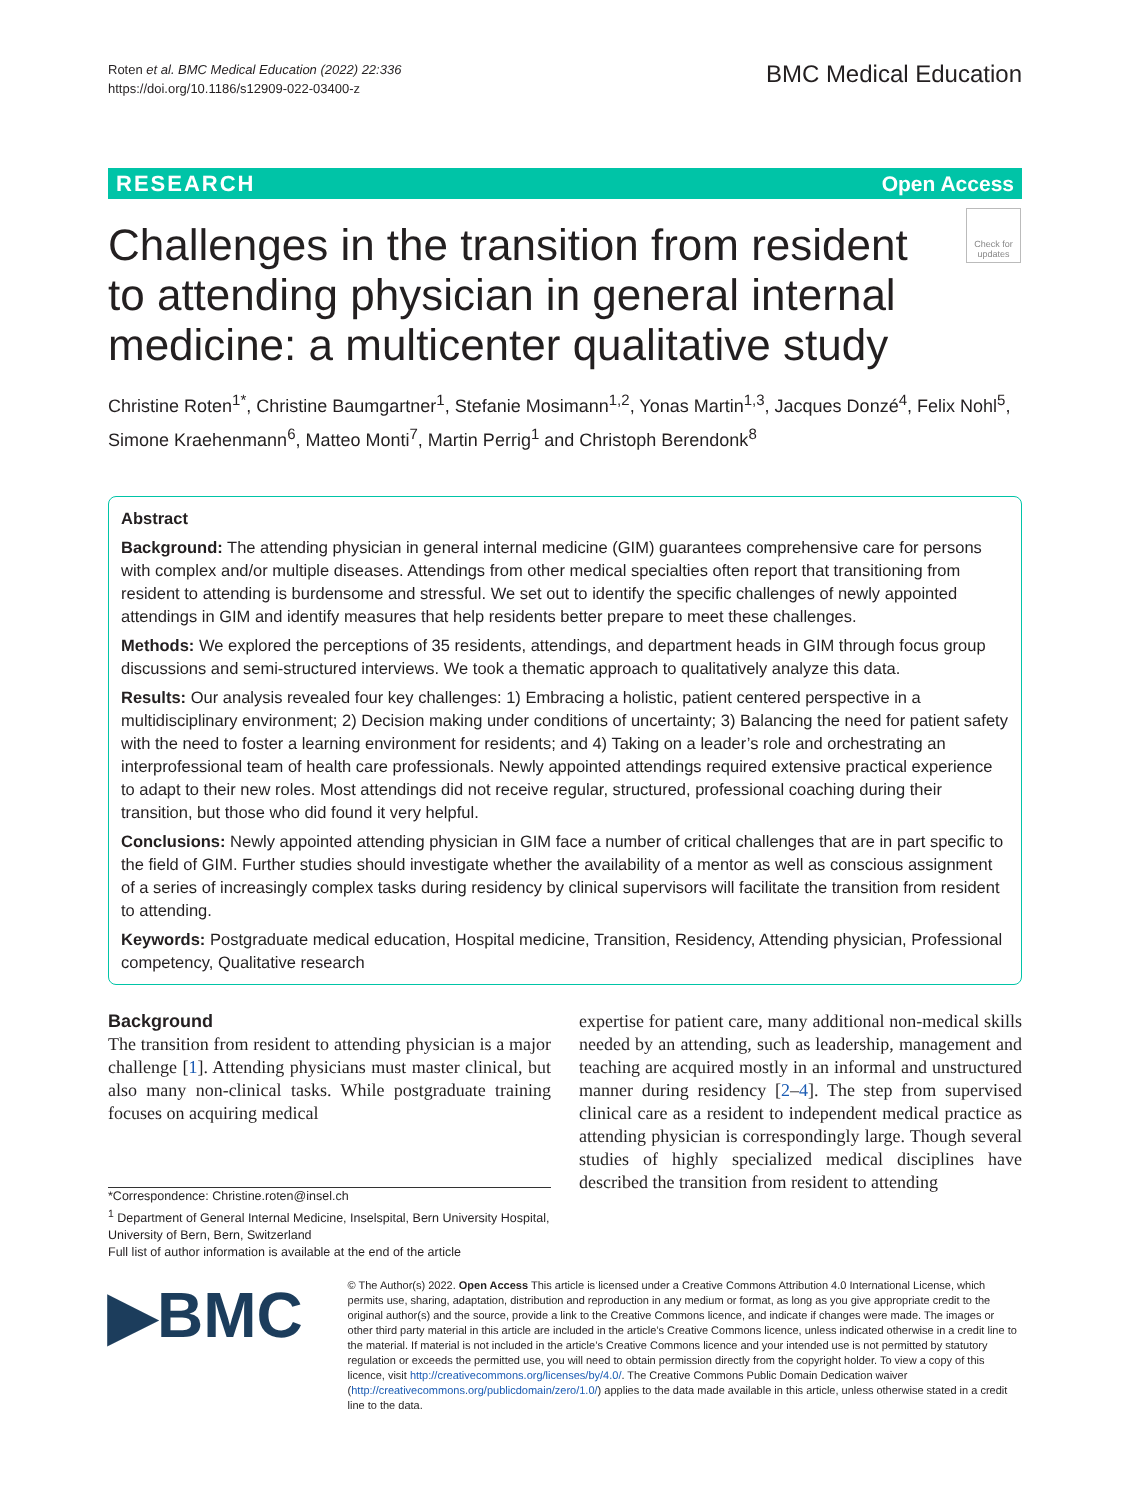Roten et al. BMC Medical Education (2022) 22:336
https://doi.org/10.1186/s12909-022-03400-z
BMC Medical Education
RESEARCH Open Access
Challenges in the transition from resident to attending physician in general internal medicine: a multicenter qualitative study
Check for updates
Christine Roten<sup>1*</sup>, Christine Baumgartner<sup>1</sup>, Stefanie Mosimann<sup>1,2</sup>, Yonas Martin<sup>1,3</sup>, Jacques Donzé<sup>4</sup>, Felix Nohl<sup>5</sup>, Simone Kraehenmann<sup>6</sup>, Matteo Monti<sup>7</sup>, Martin Perrig<sup>1</sup> and Christoph Berendonk<sup>8</sup>
Abstract
Background: The attending physician in general internal medicine (GIM) guarantees comprehensive care for persons with complex and/or multiple diseases. Attendings from other medical specialties often report that transitioning from resident to attending is burdensome and stressful. We set out to identify the specific challenges of newly appointed attendings in GIM and identify measures that help residents better prepare to meet these challenges.
Methods: We explored the perceptions of 35 residents, attendings, and department heads in GIM through focus group discussions and semi-structured interviews. We took a thematic approach to qualitatively analyze this data.
Results: Our analysis revealed four key challenges: 1) Embracing a holistic, patient centered perspective in a multidisciplinary environment; 2) Decision making under conditions of uncertainty; 3) Balancing the need for patient safety with the need to foster a learning environment for residents; and 4) Taking on a leader’s role and orchestrating an interprofessional team of health care professionals. Newly appointed attendings required extensive practical experience to adapt to their new roles. Most attendings did not receive regular, structured, professional coaching during their transition, but those who did found it very helpful.
Conclusions: Newly appointed attending physician in GIM face a number of critical challenges that are in part specific to the field of GIM. Further studies should investigate whether the availability of a mentor as well as conscious assignment of a series of increasingly complex tasks during residency by clinical supervisors will facilitate the transition from resident to attending.
Keywords: Postgraduate medical education, Hospital medicine, Transition, Residency, Attending physician, Professional competency, Qualitative research
Background
The transition from resident to attending physician is a major challenge [1]. Attending physicians must master clinical, but also many non-clinical tasks. While postgraduate training focuses on acquiring medical
*Correspondence: Christine.roten@insel.ch
<sup>1</sup> Department of General Internal Medicine, Inselspital, Bern University Hospital, University of Bern, Bern, Switzerland
Full list of author information is available at the end of the article
expertise for patient care, many additional non-medical skills needed by an attending, such as leadership, management and teaching are acquired mostly in an informal and unstructured manner during residency [2–4]. The step from supervised clinical care as a resident to independent medical practice as attending physician is correspondingly large. Though several studies of highly specialized medical disciplines have described the transition from resident to attending
▶BMC
© The Author(s) 2022. Open Access This article is licensed under a Creative Commons Attribution 4.0 International License, which permits use, sharing, adaptation, distribution and reproduction in any medium or format, as long as you give appropriate credit to the original author(s) and the source, provide a link to the Creative Commons licence, and indicate if changes were made. The images or other third party material in this article are included in the article’s Creative Commons licence, unless indicated otherwise in a credit line to the material. If material is not included in the article’s Creative Commons licence and your intended use is not permitted by statutory regulation or exceeds the permitted use, you will need to obtain permission directly from the copyright holder. To view a copy of this licence, visit http://creativecommons.org/licenses/by/4.0/. The Creative Commons Public Domain Dedication waiver (http://creativecommons.org/publicdomain/zero/1.0/) applies to the data made available in this article, unless otherwise stated in a credit line to the data.